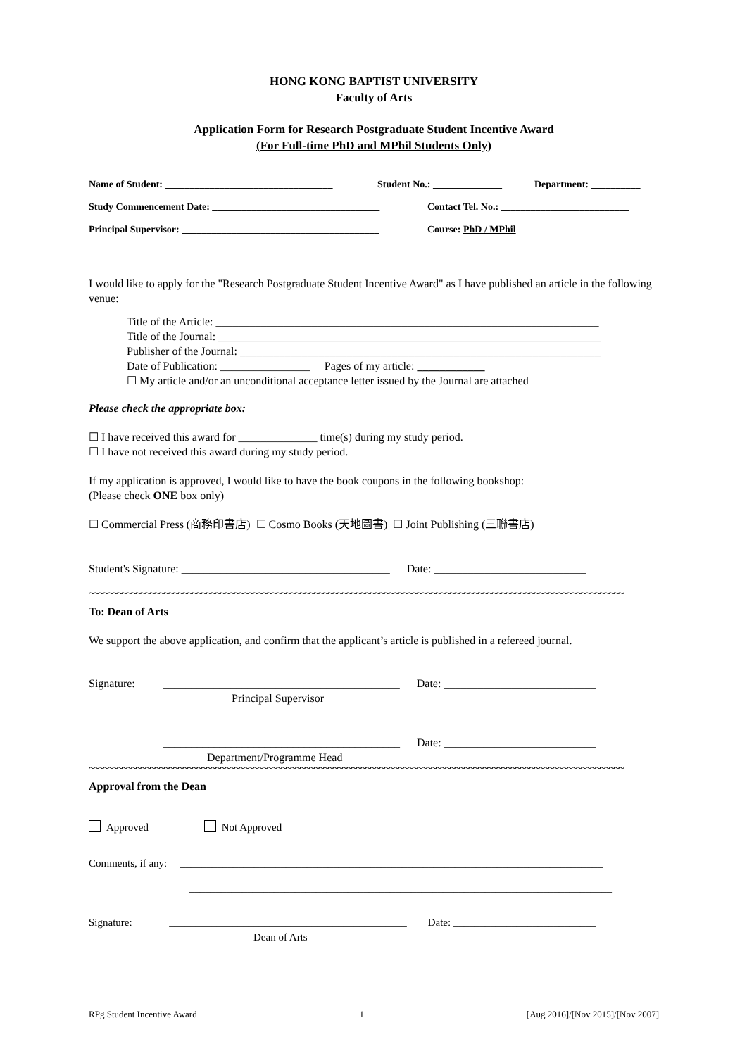HONG KONG BAPTIST UNIVERSITY
Faculty of Arts
Application Form for Research Postgraduate Student Incentive Award
(For Full-time PhD and MPhil Students Only)
Name of Student: __________________________________ Student No.: ______________ Department: __________
Study Commencement Date: __________________________________ Contact Tel. No.: __________________________
Principal Supervisor: ________________________________________ Course: PhD / MPhil
I would like to apply for the "Research Postgraduate Student Incentive Award" as I have published an article in the following venue:
Title of the Article: ____________________________________________________________________
Title of the Journal: ____________________________________________________________________
Publisher of the Journal: ________________________________________________________________
Date of Publication: ________________ Pages of my article: ____________
☐ My article and/or an unconditional acceptance letter issued by the Journal are attached
Please check the appropriate box:
☐ I have received this award for ______________ time(s) during my study period.
☐ I have not received this award during my study period.
If my application is approved, I would like to have the book coupons in the following bookshop:
(Please check ONE box only)
☐ Commercial Press (商務印書店) ☐ Cosmo Books (天地圖書) ☐ Joint Publishing (三聯書店)
Student's Signature: _____________________________________ Date: ___________________________
~~~~~~~~~~~~~~~~~~~~~~~~~~~~~~~~~~~~~~~~~~~~~~~~~~~~~~~~~~~~~~~~~~~~~~~~~~~~~~~~~~~~~~~~~~~~~~~~~~~~~~~~~~~~~~~~~~
To: Dean of Arts
We support the above application, and confirm that the applicant’s article is published in a refereed journal.
Signature: __________________________________________ Date: ___________________________
Principal Supervisor
__________________________________________ Date: ___________________________
Department/Programme Head
~~~~~~~~~~~~~~~~~~~~~~~~~~~~~~~~~~~~~~~~~~~~~~~~~~~~~~~~~~~~~~~~~~~~~~~~~~~~~~~~~~~~~~~~~~~~~~~~~~~~~~~~~~~~~~~~~~
Approval from the Dean
Approved Not Approved
Comments, if any: ________________________________________________________________________________
________________________________________________________________________________
Signature: _____________________________________________ Date: ___________________________
Dean of Arts
RPg Student Incentive Award 1 [Aug 2016]/[Nov 2015]/[Nov 2007]